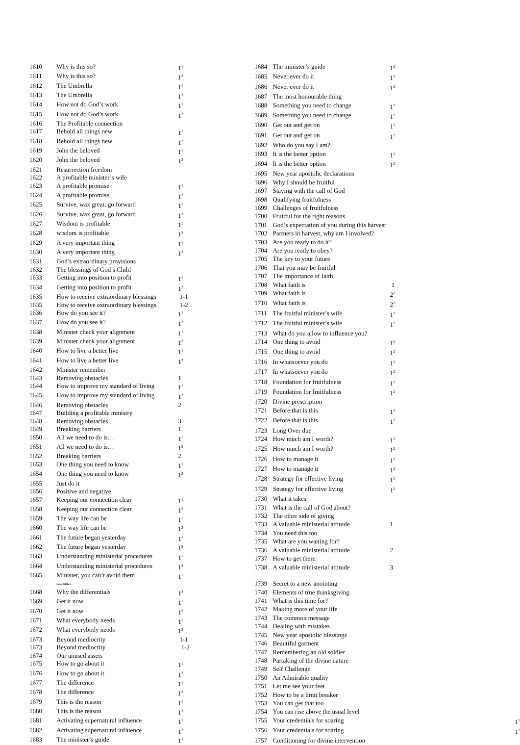| 1610 | Why is this so? | 1<sup>1</sup> |
| 1611 | Why is this so? | 1<sup>2</sup> |
| 1612 | The Umbrella | 1<sup>1</sup> |
| 1613 | The Umbrella | 1<sup>2</sup> |
| 1614 | How not do God’s work | 1<sup>1</sup> |
| 1615 | How not do God’s work | 1<sup>2</sup> |
| 1616 | The Profitable connection | |
| 1617 | Behold all things new | 1<sup>1</sup> |
| 1618 | Behold all things new | 1<sup>2</sup> |
| 1619 | John the beloved | 1<sup>1</sup> |
| 1620 | John the beloved | 1<sup>2</sup> |
| 1621 | Resurrection freedom | |
| 1622 | A profitable minister’s wife | |
| 1623 | A profitable promise | 1<sup>1</sup> |
| 1624 | A profitable promise | 1<sup>2</sup> |
| 1625 | Survive, wax great, go forward | 1<sup>1</sup> |
| 1626 | Survive, wax great, go forward | 1<sup>2</sup> |
| 1627 | Wisdom is profitable | 1<sup>1</sup> |
| 1628 | wisdom is profitable | 1<sup>2</sup> |
| 1629 | A very important thing | 1<sup>1</sup> |
| 1630 | A very important thing | 1<sup>2</sup> |
| 1631 | God’s extraordinary provisions | |
| 1632 | The blessings of God’s Child | |
| 1633 | Getting into position to profit | 1<sup>1</sup> |
| 1634 | Getting into position to profit | 1<sup>2</sup> |
| 1635 | How to receive extraordinary blessings | 1-1 |
| 1635 | How to receive extraordinary blessings | 1-2 |
| 1636 | How do you see it? | 1<sup>1</sup> |
| 1637 | How do you see it? | 1<sup>2</sup> |
| 1638 | Minister check your alignment | 1<sup>1</sup> |
| 1639 | Minister check your alignment | 1<sup>2</sup> |
| 1640 | How to live a better live | 1<sup>1</sup> |
| 1641 | How to live a better live | 1<sup>2</sup> |
| 1642 | Minister remember | |
| 1643 | Removing obstacles | 1 |
| 1644 | How to improve my standard of living | 1<sup>1</sup> |
| 1645 | How to improve my standard of living | 1<sup>2</sup> |
| 1646 | Removing obstacles | 2 |
| 1647 | Building a profitable ministry | |
| 1648 | Removing obstacles | 3 |
| 1649 | Breaking barriers | 1 |
| 1650 | All we need to do is… | 1<sup>1</sup> |
| 1651 | All we need to do is… | 1<sup>2</sup> |
| 1652 | Breaking barriers | 2 |
| 1653 | One thing you need to know | 1<sup>1</sup> |
| 1654 | One thing you need to know | 1<sup>2</sup> |
| 1655 | Just do it | |
| 1656 | Positive and negative | |
| 1657 | Keeping our connection clear | 1<sup>1</sup> |
| 1658 | Keeping our connection clear | 1<sup>2</sup> |
| 1659 | The way life can be | 1<sup>1</sup> |
| 1660 | The way life can be | 1<sup>2</sup> |
| 1661 | The future began yesterday | 1<sup>1</sup> |
| 1662 | The future began yesterday | 1<sup>2</sup> |
| 1663 | Understanding ministerial procedures | 1<sup>1</sup> |
| 1664 | Understanding ministerial procedures | 1<sup>2</sup> |
| 1665 | Minister, you can’t avoid them new tittles | 1<sup>1</sup> |
| 1668 | Why the differentials | 1<sup>2</sup> |
| 1669 | Get it now | 1<sup>1</sup> |
| 1670 | Get it now | 1<sup>2</sup> |
| 1671 | What everybody needs | 1<sup>1</sup> |
| 1672 | What everybody needs | 1<sup>2</sup> |
| 1673 | Beyond mediocrity | 1-1 |
| 1673 | Beyond mediocrity | 1-2 |
| 1674 | Our unused assets | |
| 1675 | How to go about it | 1<sup>1</sup> |
| 1676 | How to go about it | 1<sup>2</sup> |
| 1677 | The difference | 1<sup>1</sup> |
| 1678 | The difference | 1<sup>2</sup> |
| 1679 | This is the reason | 1<sup>1</sup> |
| 1680 | This is the reason | 1<sup>2</sup> |
| 1681 | Activating supernatural influence | 1<sup>1</sup> |
| 1682 | Activating supernatural influence | 1<sup>2</sup> |
| 1683 | The minister’s guide | 1<sup>1</sup> |
| 1684 | The minister’s guide | 1<sup>2</sup> |
| 1685 | Never ever do it | 1<sup>1</sup> |
| 1686 | Never ever do it | 1<sup>2</sup> |
| 1687 | The most honourable thing | |
| 1688 | Something you need to change | 1<sup>1</sup> |
| 1689 | Something you need to change | 1<sup>2</sup> |
| 1690 | Get out and get on | 1<sup>1</sup> |
| 1691 | Get out and get on | 1<sup>2</sup> |
| 1692 | Who do you say I am? | |
| 1693 | It is the better option | 1<sup>1</sup> |
| 1694 | It is the better option | 1<sup>2</sup> |
| 1695 | New year apostolic declarations | |
| 1696 | Why I should be fruitful | |
| 1697 | Staying with the call of God | |
| 1698 | Qualifying fruitfulness | |
| 1699 | Challenges of fruitfulness | |
| 1700 | Fruitful for the right reasons | |
| 1701 | God’s expectation of you during this harvest | |
| 1702 | Partners in harvest, why am I involved? | |
| 1703 | Are you ready to do it? | |
| 1704 | Are you ready to obey? | |
| 1705 | The key to your future | |
| 1706 | That you may be fruitful | |
| 1707 | The importance of faith | |
| 1708 | What faith is | 1 |
| 1709 | What faith is | 2<sup>1</sup> |
| 1710 | What faith is | 2<sup>2</sup> |
| 1711 | The fruitful minister’s wife | 1<sup>1</sup> |
| 1712 | The fruitful minister’s wife | 1<sup>2</sup> |
| 1713 | What do you allow to influence you? | |
| 1714 | One thing to avoid | 1<sup>1</sup> |
| 1715 | One thing to avoid | 1<sup>2</sup> |
| 1716 | In whatsoever you do | 1<sup>1</sup> |
| 1717 | In whatsoever you do | 1<sup>2</sup> |
| 1718 | Foundation for fruitfulness | 1<sup>1</sup> |
| 1719 | Foundation for fruitfulness | 1<sup>2</sup> |
| 1720 | Divine prescription | |
| 1721 | Before that is this | 1<sup>1</sup> |
| 1722 | Before that is this | 1<sup>2</sup> |
| 1723 | Long Over due | |
| 1724 | How much am I worth? | 1<sup>1</sup> |
| 1725 | How much am I worth? | 1<sup>2</sup> |
| 1726 | How to manage it | 1<sup>1</sup> |
| 1727 | How to manage it | 1<sup>2</sup> |
| 1728 | Strategy for effective living | 1<sup>1</sup> |
| 1729 | Strategy for effective living | 1<sup>2</sup> |
| 1730 | What it takes | |
| 1731 | What is the call of God about? | |
| 1732 | The other side of giving | |
| 1733 | A valuable ministerial attitude | 1 |
| 1734 | You need this too | |
| 1735 | What are you waiting for? | |
| 1736 | A valuable ministerial attitude | 2 |
| 1737 | How to get there | |
| 1738 | A valuable ministerial attitude | 3 |
| 1739 | Secret to a new anointing | |
| 1740 | Elements of true thanksgiving | |
| 1741 | What is this time for? | |
| 1742 | Making more of your life | |
| 1743 | The common message | |
| 1744 | Dealing with mistakes | |
| 1745 | New year apostolic blessings | |
| 1746 | Beautiful garment | |
| 1747 | Remembering an old soldier | |
| 1748 | Partaking of the divine nature | |
| 1749 | Self Challenge | |
| 1750 | An Admirable quality | |
| 1751 | Let me see your feet | |
| 1752 | How to be a limit breaker | |
| 1753 | You can get that too | |
| 1754 | You can rise above the usual level | |
| 1755 | Your credentials for soaring | 1<sup>1</sup> |
| 1756 | Your credentials for soaring | 1<sup>2</sup> |
| 1757 | Conditioning for divine intervention | |